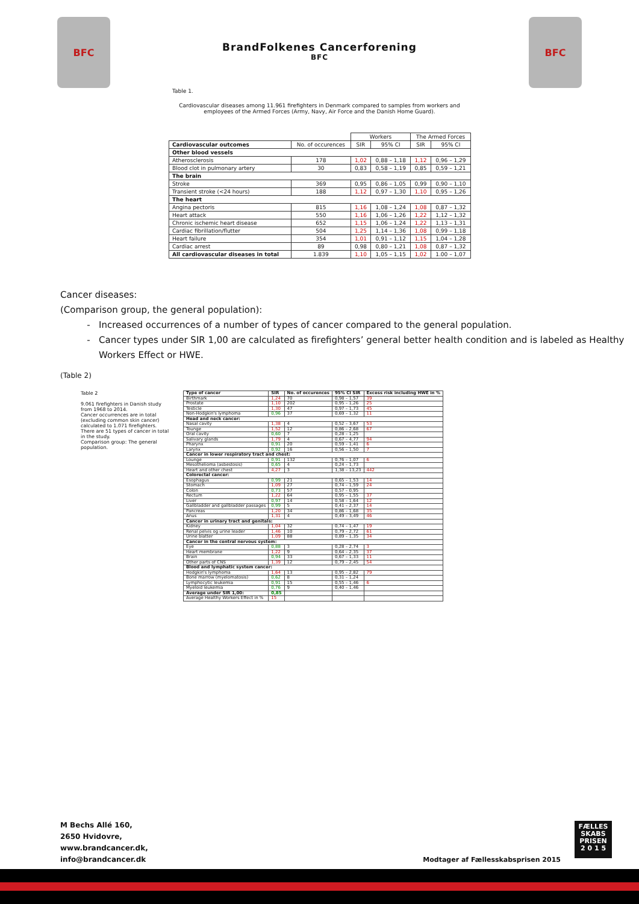BFC
BrandFolkenes Cancerforening
BFC
BFC
Table 1.
Cardiovascular diseases among 11.961 firefighters in Denmark compared to samples from workers and employees of the Armed Forces (Army, Navy, Air Force and the Danish Home Guard).
| | | Workers | | The Armed Forces | |
| Cardiovascular outcomes | No. of occurences | SIR | 95% CI | SIR | 95% CI |
| Other blood vessels | | | | | |
| Atherosclerosis | 178 | 1,02 | 0,88 – 1,18 | 1,12 | 0,96 – 1,29 |
| Blood clot in pulmonary artery | 30 | 0,83 | 0,58 – 1,19 | 0,85 | 0,59 – 1,21 |
| The brain | | | | | |
| Stroke | 369 | 0,95 | 0,86 – 1,05 | 0,99 | 0,90 – 1,10 |
| Transient stroke (<24 hours) | 188 | 1,12 | 0,97 – 1,30 | 1,10 | 0,95 – 1,26 |
| The heart | | | | | |
| Angina pectoris | 815 | 1,16 | 1,08 – 1,24 | 1,08 | 0,87 – 1,32 |
| Heart attack | 550 | 1,16 | 1,06 – 1,26 | 1,22 | 1,12 – 1,32 |
| Chronic ischemic heart disease | 652 | 1,15 | 1,06 – 1,24 | 1,22 | 1,13 – 1,31 |
| Cardiac fibrillation/flutter | 504 | 1,25 | 1,14 – 1,36 | 1,08 | 0,99 – 1,18 |
| Heart failure | 354 | 1,01 | 0,91 – 1,12 | 1,15 | 1,04 – 1,28 |
| Cardiac arrest | 89 | 0,98 | 0,80 – 1,21 | 1,08 | 0,87 – 1,32 |
| All cardiovascular diseases in total | 1.839 | 1,10 | 1,05 – 1,15 | 1,02 | 1.00 – 1,07 |
Cancer diseases:
(Comparison group, the general population):
Increased occurrences of a number of types of cancer compared to the general population.
Cancer types under SIR 1,00 are calculated as firefighters’ general better health condition and is labeled as Healthy Workers Effect or HWE.
(Table 2)
Table 2
9.061 firefighters in Danish study from 1968 to 2014.
Cancer occurrences are in total (excluding common skin cancer) calculated to 1.071 firefighters.
There are 51 types of cancer in total in the study.
Comparison group: The general population.
| Type of cancer | SIR | No. of occurences | 95% CI SIR | Excess risk including HWE in % |
| --- | --- | --- | --- | --- |
| Birthmark | 1,24 | 70 | 0,98 – 1,57 | 39 |
| Prostate | 1,10 | 202 | 0,95 – 1,26 | 25 |
| Testicle | 1,30 | 47 | 0,97 – 1,73 | 45 |
| Non-Hodgkin's lymphoma | 0,96 | 37 | 0,69 – 1,32 | 11 |
| Head and neck cancer: | | | | |
| Nasal cavity | 1,38 | 4 | 0,52 – 3,67 | 53 |
| Tounge | 1,52 | 12 | 0,86 – 2,68 | 67 |
| Oral cavity | 0,60 | 7 | 0,28 – 1,25 | |
| Salivary glands | 1,79 | 4 | 0,67 – 4,77 | 94 |
| Pharynx | 0,91 | 20 | 0,59 – 1,41 | 6 |
| Larynx | 0,92 | 16 | 0,56 – 1,50 | 7 |
| Cancer in lower respiratory tract and chest: | | | | |
| Lounge | 0,91 | 132 | 0,76 – 1,07 | 6 |
| Mesothelioma (asbestosis) | 0,65 | 4 | 0,24 – 1,73 | |
| Heart and other chest | 4,27 | 3 | 1,38 – 13,23 | 442 |
| Colorectal cancer: | | | | |
| Esophagus | 0,99 | 21 | 0,65 – 1,53 | 14 |
| Stomach | 1,09 | 27 | 0,74 – 1,59 | 24 |
| Colon | 0,73 | 57 | 0,57 – 0,95 | |
| Rectum | 1,22 | 64 | 0,95 – 1,55 | 37 |
| Liver | 0,97 | 14 | 0,58 – 1,64 | 12 |
| Gallbladder and gallbladder passages | 0,99 | 5 | 0,41 – 2,37 | 14 |
| Pancreas | 1,20 | 34 | 0,86 – 1,68 | 35 |
| Anus | 1,31 | 4 | 0,49 – 3,49 | 46 |
| Cancer in urinary tract and genitals: | | | | |
| Kidney | 1,04 | 32 | 0,74 – 1,47 | 19 |
| Renal pelvis og urine leader | 1,46 | 10 | 0,79 – 2,72 | 61 |
| Urine blatter | 1,09 | 88 | 0,89 – 1,35 | 34 |
| Cancer in the central nervous system: | | | | |
| Eye | 0,88 | 3 | 0,28 – 2,74 | 3 |
| Heart membrane | 1,22 | 9 | 0,64 – 2,35 | 37 |
| Brain | 0,94 | 33 | 0,67 – 1,33 | 11 |
| Other parts of CNS | 1,39 | 12 | 0,79 – 2,45 | 54 |
| Blood and lymphatic system cancer: | | | | |
| Hodgkin's lymphoma | 1,64 | 13 | 0,95 – 2,82 | 79 |
| Bone marrow (myelomatosis) | 0,62 | 8 | 0,31 – 1,24 | |
| Lymphocytic leukemia | 0,91 | 15 | 0,55 – 1,46 | 6 |
| Myeloid leukemia | 0,76 | 9 | 0,40 – 1,46 | |
| Average under SIR 1,00: | 0,85 | | | |
| Average Healthy Workers Effect in % | 15 | | | |
M Bechs Allé 160,
2650 Hvidovre,
www.brandcancer.dk,
info@brandcancer.dk
Modtager af Fællesskabsprisen 2015
FÆLLES
SKABS
PRISEN
2 0 1 5